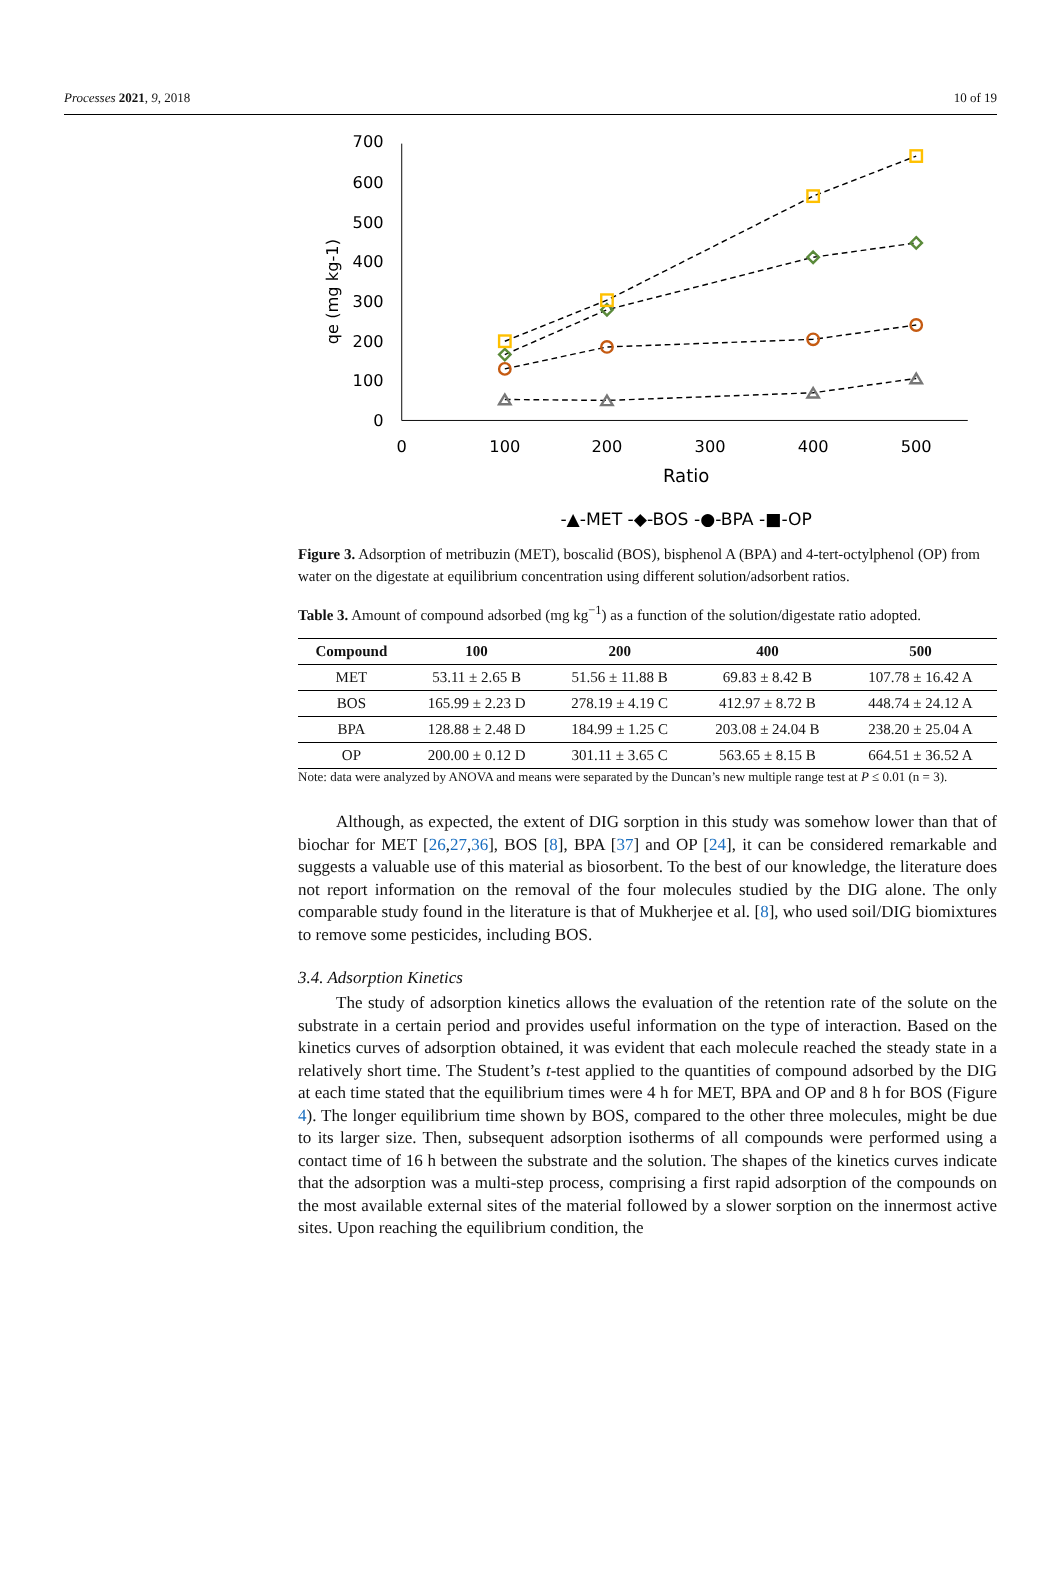Processes 2021, 9, 2018 10 of 19
0
100
200
300
400
500
600
700
0
100
200
300
400
500
Ratio
qe (mg kg-1)
-▲-MET -◆-BOS -●-BPA -■-OP
Figure 3. Adsorption of metribuzin (MET), boscalid (BOS), bisphenol A (BPA) and 4-tert-octylphenol (OP) from water on the digestate at equilibrium concentration using different solution/adsorbent ratios.
Table 3. Amount of compound adsorbed (mg kg<sup>−1</sup>) as a function of the solution/digestate ratio adopted.
| Compound | 100 | 200 | 400 | 500 |
| --- | --- | --- | --- | --- |
| MET | 53.11 ± 2.65 B | 51.56 ± 11.88 B | 69.83 ± 8.42 B | 107.78 ± 16.42 A |
| BOS | 165.99 ± 2.23 D | 278.19 ± 4.19 C | 412.97 ± 8.72 B | 448.74 ± 24.12 A |
| BPA | 128.88 ± 2.48 D | 184.99 ± 1.25 C | 203.08 ± 24.04 B | 238.20 ± 25.04 A |
| OP | 200.00 ± 0.12 D | 301.11 ± 3.65 C | 563.65 ± 8.15 B | 664.51 ± 36.52 A |
Note: data were analyzed by ANOVA and means were separated by the Duncan’s new multiple range test at P ≤ 0.01 (n = 3).
Although, as expected, the extent of DIG sorption in this study was somehow lower than that of biochar for MET [26,27,36], BOS [8], BPA [37] and OP [24], it can be considered remarkable and suggests a valuable use of this material as biosorbent. To the best of our knowledge, the literature does not report information on the removal of the four molecules studied by the DIG alone. The only comparable study found in the literature is that of Mukherjee et al. [8], who used soil/DIG biomixtures to remove some pesticides, including BOS.
3.4. Adsorption Kinetics
The study of adsorption kinetics allows the evaluation of the retention rate of the solute on the substrate in a certain period and provides useful information on the type of interaction. Based on the kinetics curves of adsorption obtained, it was evident that each molecule reached the steady state in a relatively short time. The Student’s t-test applied to the quantities of compound adsorbed by the DIG at each time stated that the equilibrium times were 4 h for MET, BPA and OP and 8 h for BOS (Figure 4). The longer equilibrium time shown by BOS, compared to the other three molecules, might be due to its larger size. Then, subsequent adsorption isotherms of all compounds were performed using a contact time of 16 h between the substrate and the solution. The shapes of the kinetics curves indicate that the adsorption was a multi-step process, comprising a first rapid adsorption of the compounds on the most available external sites of the material followed by a slower sorption on the innermost active sites. Upon reaching the equilibrium condition, the